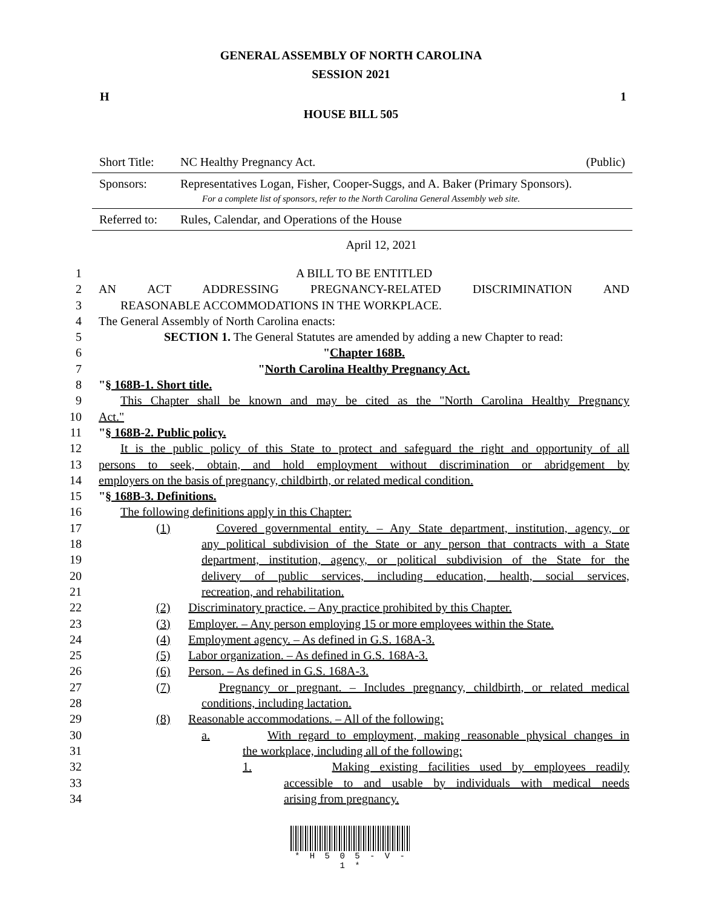GENERAL ASSEMBLY OF NORTH CAROLINA
SESSION 2021
H 1
HOUSE BILL 505
| Short Title: | NC Healthy Pregnancy Act. | (Public) |
| Sponsors: | Representatives Logan, Fisher, Cooper-Suggs, and A. Baker (Primary Sponsors). For a complete list of sponsors, refer to the North Carolina General Assembly web site. | |
| Referred to: | Rules, Calendar, and Operations of the House | |
April 12, 2021
| 1 | A BILL TO BE ENTITLED |
| 2 | AN ACT ADDRESSING PREGNANCY-RELATED DISCRIMINATION AND |
| 3 | REASONABLE ACCOMMODATIONS IN THE WORKPLACE. |
| 4 | The General Assembly of North Carolina enacts: |
| 5 | SECTION 1. The General Statutes are amended by adding a new Chapter to read: |
| 6 | " Chapter 168B. |
| 7 | " North Carolina Healthy Pregnancy Act. |
| 8 | " § 168B-1. Short title. |
| 9 | This Chapter shall be known and may be cited as the "North Carolina Healthy Pregnancy |
| 10 | Act." |
| 11 | " § 168B-2. Public policy. |
| 12 | It is the public policy of this State to protect and safeguard the right and opportunity of all |
| 13 | persons to seek, obtain, and hold employment without discrimination or abridgement by |
| 14 | employers on the basis of pregnancy, childbirth, or related medical condition. |
| 15 | " § 168B-3. Definitions. |
| 16 | The following definitions apply in this Chapter: |
| 17 | (1) Covered governmental entity. – Any State department, institution, agency, or |
| 18 | any political subdivision of the State or any person that contracts with a State |
| 19 | department, institution, agency, or political subdivision of the State for the |
| 20 | delivery of public services, including education, health, social services, |
| 21 | recreation, and rehabilitation. |
| 22 | (2) Discriminatory practice. – Any practice prohibited by this Chapter. |
| 23 | (3) Employer. – Any person employing 15 or more employees within the State. |
| 24 | (4) Employment agency. – As defined in G.S. 168A-3. |
| 25 | (5) Labor organization. – As defined in G.S. 168A-3. |
| 26 | (6) Person. – As defined in G.S. 168A-3. |
| 27 | (7) Pregnancy or pregnant. – Includes pregnancy, childbirth, or related medical |
| 28 | conditions, including lactation. |
| 29 | (8) Reasonable accommodations. – All of the following: |
| 30 | a. With regard to employment, making reasonable physical changes in |
| 31 | the workplace, including all of the following: |
| 32 | 1. Making existing facilities used by employees readily |
| 33 | accessible to and usable by individuals with medical needs |
| 34 | arising from pregnancy. |
* H 5 0 5 - V - 1 *